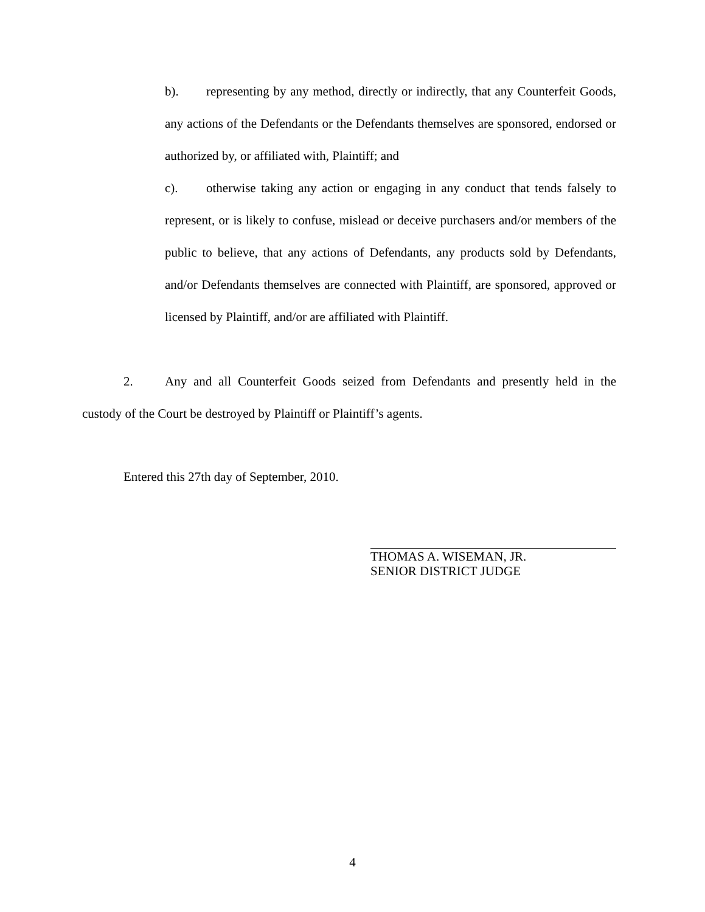b). representing by any method, directly or indirectly, that any Counterfeit Goods, any actions of the Defendants or the Defendants themselves are sponsored, endorsed or authorized by, or affiliated with, Plaintiff; and
c). otherwise taking any action or engaging in any conduct that tends falsely to represent, or is likely to confuse, mislead or deceive purchasers and/or members of the public to believe, that any actions of Defendants, any products sold by Defendants, and/or Defendants themselves are connected with Plaintiff, are sponsored, approved or licensed by Plaintiff, and/or are affiliated with Plaintiff.
2. Any and all Counterfeit Goods seized from Defendants and presently held in the custody of the Court be destroyed by Plaintiff or Plaintiff’s agents.
Entered this 27th day of September, 2010.
THOMAS A. WISEMAN, JR.
SENIOR DISTRICT JUDGE
4